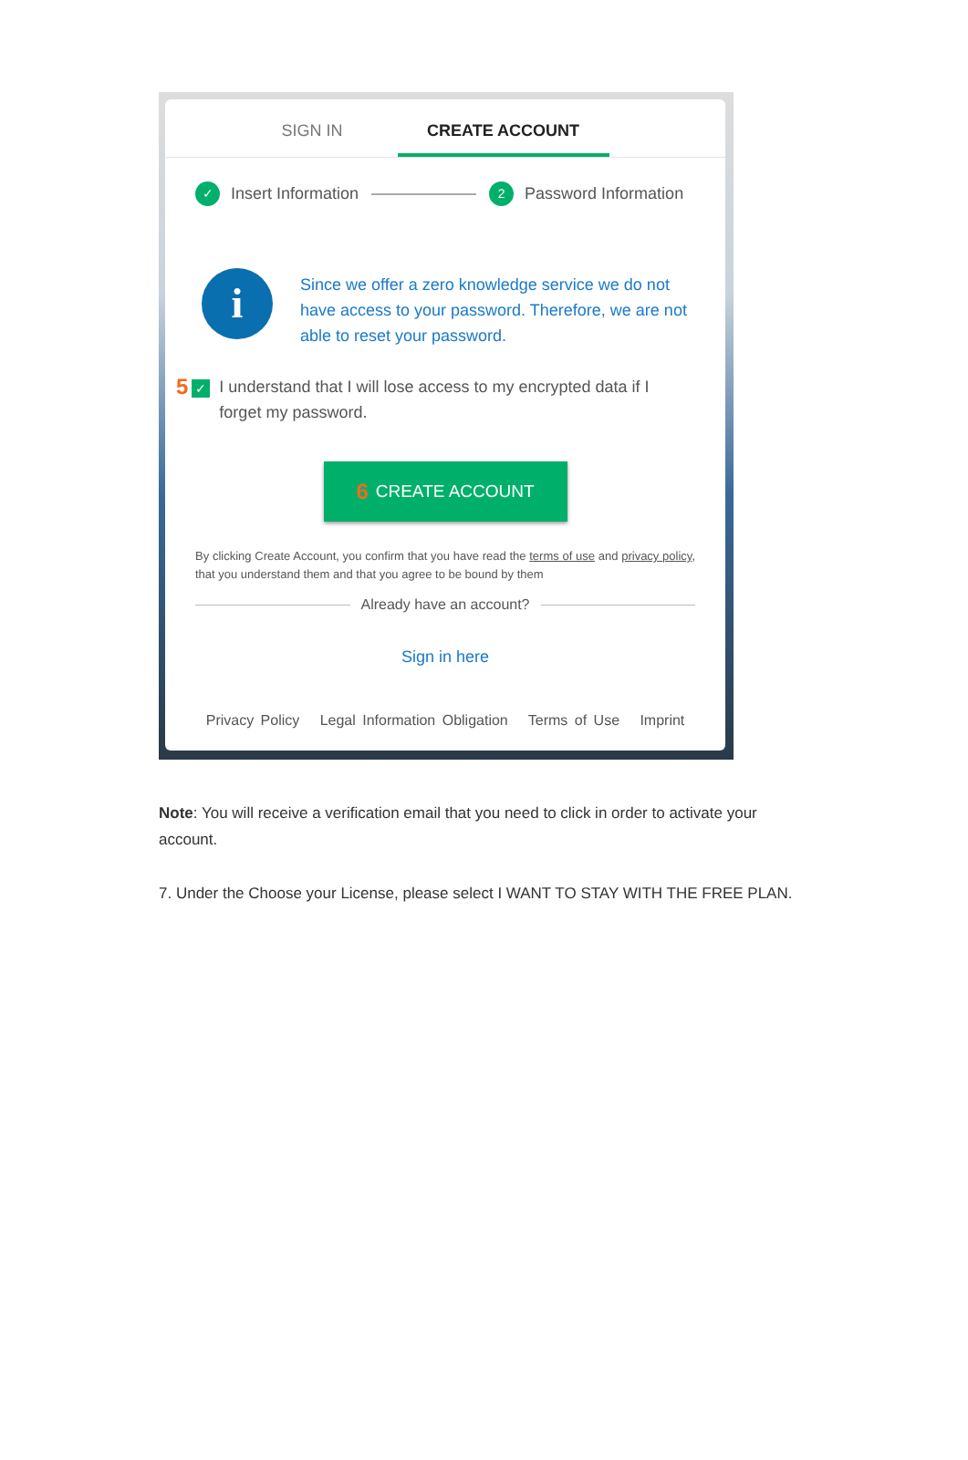SIGN IN CREATE ACCOUNT
✓ Insert Information 2 Password Information
i
Since we offer a zero knowledge service we do not have access to your password. Therefore, we are not able to reset your password.
5 ✓ I understand that I will lose access to my encrypted data if I forget my password.
6 CREATE ACCOUNT
By clicking Create Account, you confirm that you have read the terms of use and privacy policy, that you understand them and that you agree to be bound by them
Already have an account?
Sign in here
Privacy Policy Legal Information Obligation Terms of Use Imprint
Note: You will receive a verification email that you need to click in order to activate your account.
7. Under the Choose your License, please select I WANT TO STAY WITH THE FREE PLAN.